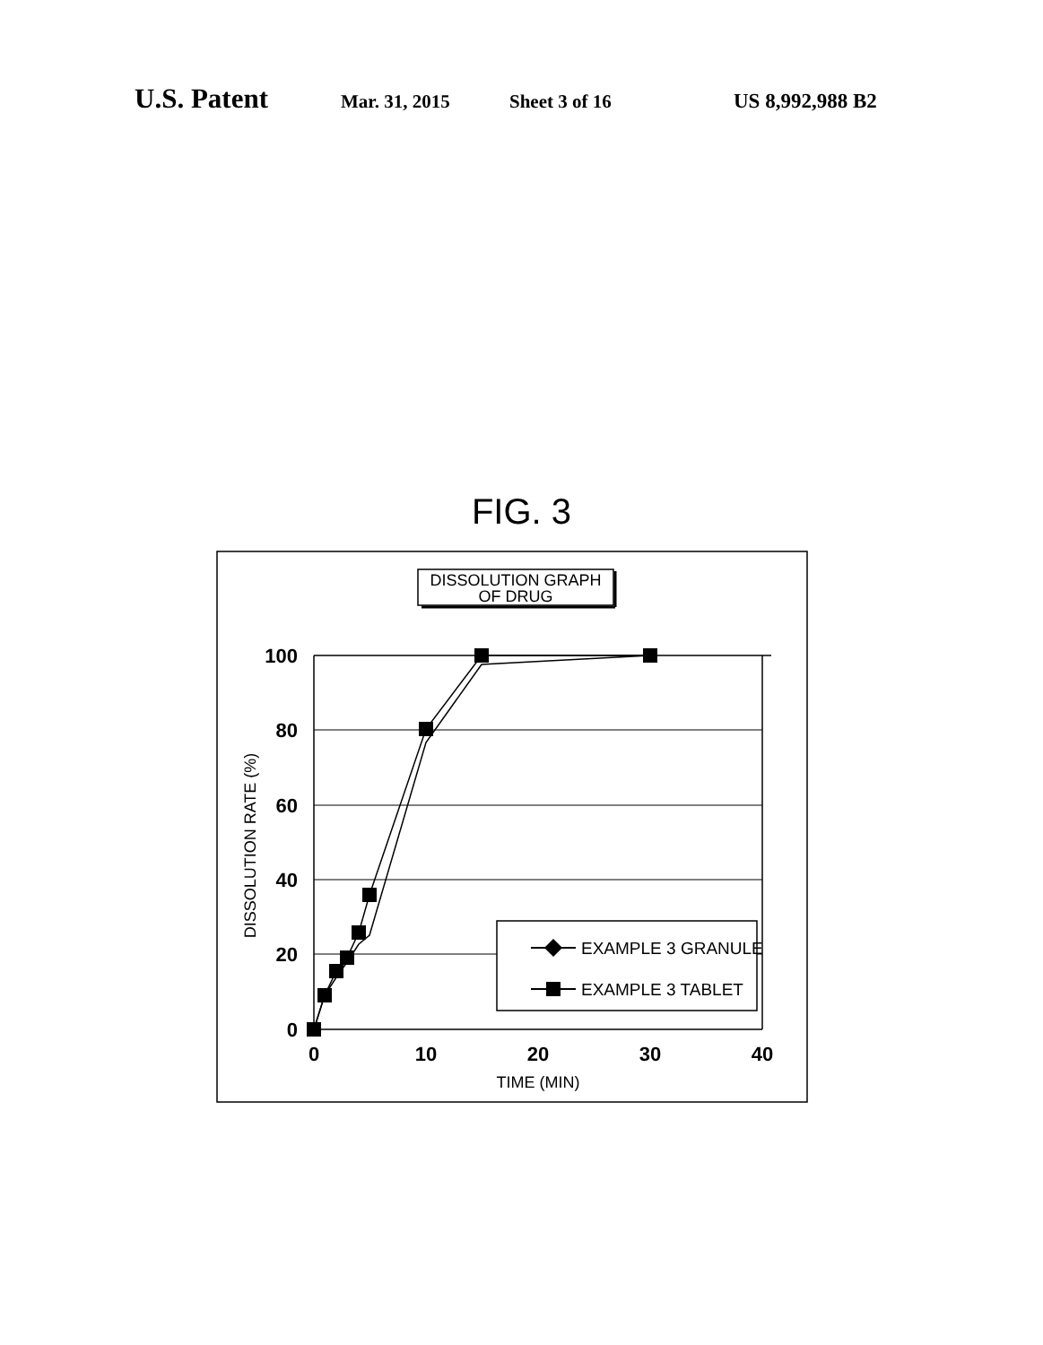U.S. Patent Mar. 31, 2015 Sheet 3 of 16 US 8,992,988 B2
FIG. 3
DISSOLUTION GRAPH
OF DRUG
100
80
60
40
20
0
0
10
20
30
40
TIME (MIN)
DISSOLUTION RATE (%)
EXAMPLE 3 GRANULE
EXAMPLE 3 TABLET